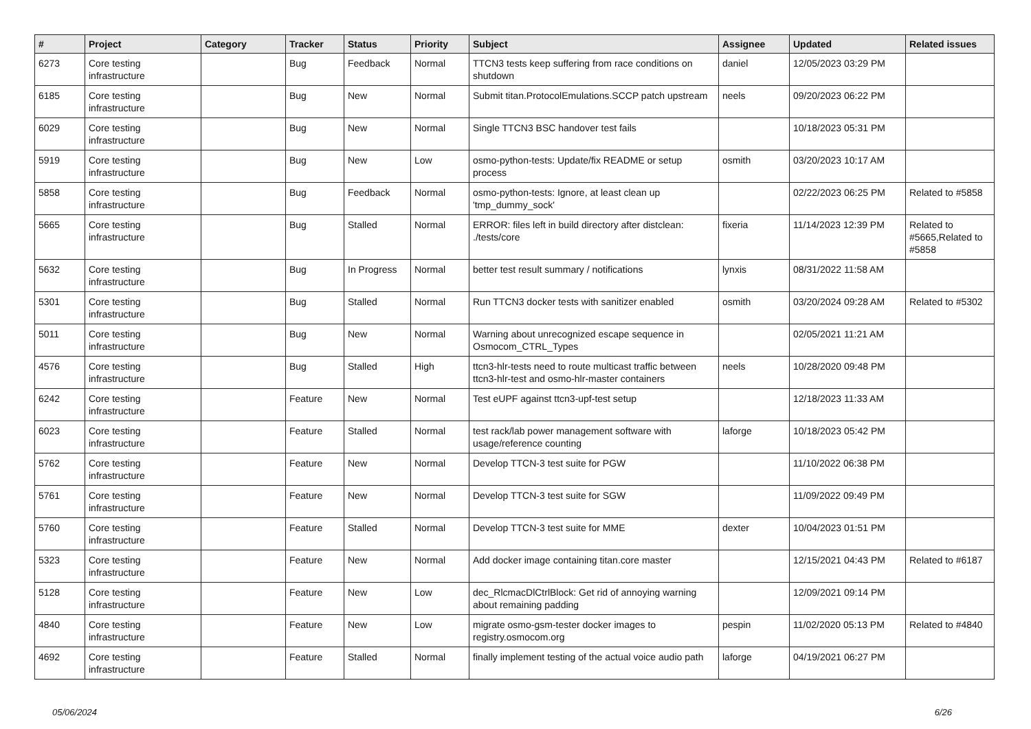| # | Project | Category | Tracker | Status | Priority | Subject | Assignee | Updated | Related issues |
| --- | --- | --- | --- | --- | --- | --- | --- | --- | --- |
| 6273 | Core testing infrastructure | | Bug | Feedback | Normal | TTCN3 tests keep suffering from race conditions on shutdown | daniel | 12/05/2023 03:29 PM | |
| 6185 | Core testing infrastructure | | Bug | New | Normal | Submit titan.ProtocolEmulations.SCCP patch upstream | neels | 09/20/2023 06:22 PM | |
| 6029 | Core testing infrastructure | | Bug | New | Normal | Single TTCN3 BSC handover test fails | | 10/18/2023 05:31 PM | |
| 5919 | Core testing infrastructure | | Bug | New | Low | osmo-python-tests: Update/fix README or setup process | osmith | 03/20/2023 10:17 AM | |
| 5858 | Core testing infrastructure | | Bug | Feedback | Normal | osmo-python-tests: Ignore, at least clean up 'tmp_dummy_sock' | | 02/22/2023 06:25 PM | Related to #5858 |
| 5665 | Core testing infrastructure | | Bug | Stalled | Normal | ERROR: files left in build directory after distclean: ./tests/core | fixeria | 11/14/2023 12:39 PM | Related to #5665,Related to #5858 |
| 5632 | Core testing infrastructure | | Bug | In Progress | Normal | better test result summary / notifications | lynxis | 08/31/2022 11:58 AM | |
| 5301 | Core testing infrastructure | | Bug | Stalled | Normal | Run TTCN3 docker tests with sanitizer enabled | osmith | 03/20/2024 09:28 AM | Related to #5302 |
| 5011 | Core testing infrastructure | | Bug | New | Normal | Warning about unrecognized escape sequence in Osmocom_CTRL_Types | | 02/05/2021 11:21 AM | |
| 4576 | Core testing infrastructure | | Bug | Stalled | High | ttcn3-hlr-tests need to route multicast traffic between ttcn3-hlr-test and osmo-hlr-master containers | neels | 10/28/2020 09:48 PM | |
| 6242 | Core testing infrastructure | | Feature | New | Normal | Test eUPF against ttcn3-upf-test setup | | 12/18/2023 11:33 AM | |
| 6023 | Core testing infrastructure | | Feature | Stalled | Normal | test rack/lab power management software with usage/reference counting | laforge | 10/18/2023 05:42 PM | |
| 5762 | Core testing infrastructure | | Feature | New | Normal | Develop TTCN-3 test suite for PGW | | 11/10/2022 06:38 PM | |
| 5761 | Core testing infrastructure | | Feature | New | Normal | Develop TTCN-3 test suite for SGW | | 11/09/2022 09:49 PM | |
| 5760 | Core testing infrastructure | | Feature | Stalled | Normal | Develop TTCN-3 test suite for MME | dexter | 10/04/2023 01:51 PM | |
| 5323 | Core testing infrastructure | | Feature | New | Normal | Add docker image containing titan.core master | | 12/15/2021 04:43 PM | Related to #6187 |
| 5128 | Core testing infrastructure | | Feature | New | Low | dec_RlcmacDlCtrlBlock: Get rid of annoying warning about remaining padding | | 12/09/2021 09:14 PM | |
| 4840 | Core testing infrastructure | | Feature | New | Low | migrate osmo-gsm-tester docker images to registry.osmocom.org | pespin | 11/02/2020 05:13 PM | Related to #4840 |
| 4692 | Core testing infrastructure | | Feature | Stalled | Normal | finally implement testing of the actual voice audio path | laforge | 04/19/2021 06:27 PM | |
05/06/2024 6/26